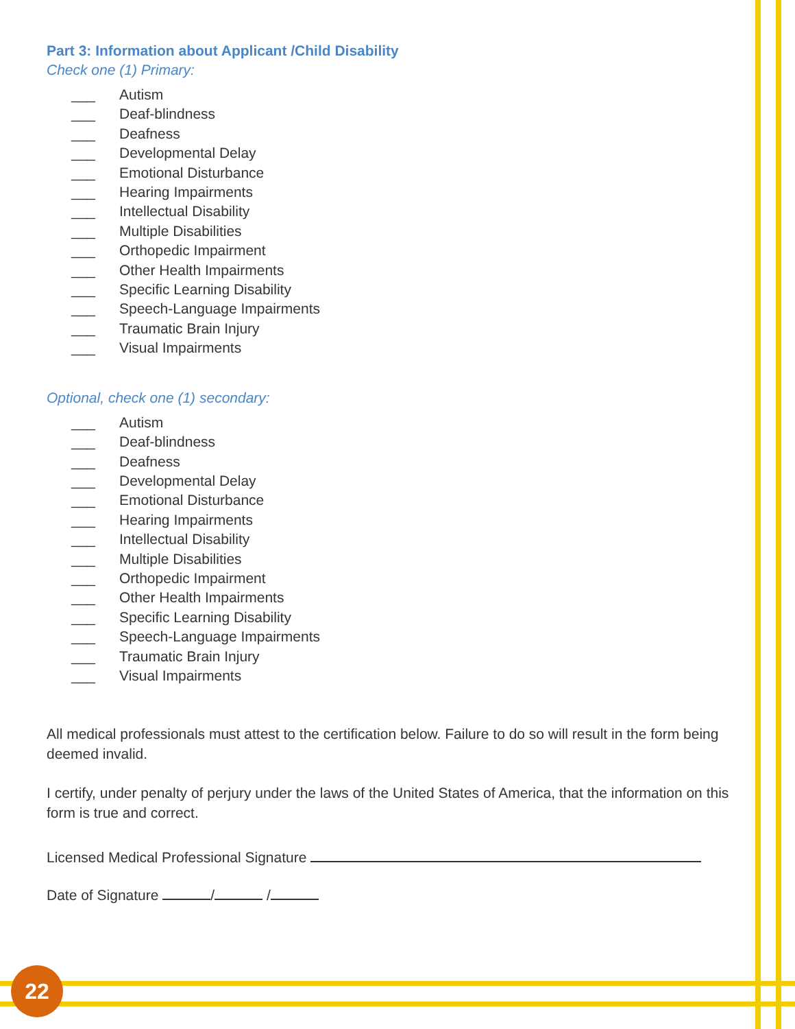22
Part 3: Information about Applicant /Child Disability
Check one (1) Primary:
___ Autism
___ Deaf-blindness
___ Deafness
___ Developmental Delay
___ Emotional Disturbance
___ Hearing Impairments
___ Intellectual Disability
___ Multiple Disabilities
___ Orthopedic Impairment
___ Other Health Impairments
___ Specific Learning Disability
___ Speech-Language Impairments
___ Traumatic Brain Injury
___ Visual Impairments
Optional, check one (1) secondary:
___ Autism
___ Deaf-blindness
___ Deafness
___ Developmental Delay
___ Emotional Disturbance
___ Hearing Impairments
___ Intellectual Disability
___ Multiple Disabilities
___ Orthopedic Impairment
___ Other Health Impairments
___ Specific Learning Disability
___ Speech-Language Impairments
___ Traumatic Brain Injury
___ Visual Impairments
All medical professionals must attest to the certification below. Failure to do so will result in the form being deemed invalid.
I certify, under penalty of perjury under the laws of the United States of America, that the information on this form is true and correct.
Licensed Medical Professional Signature
Date of Signature / /